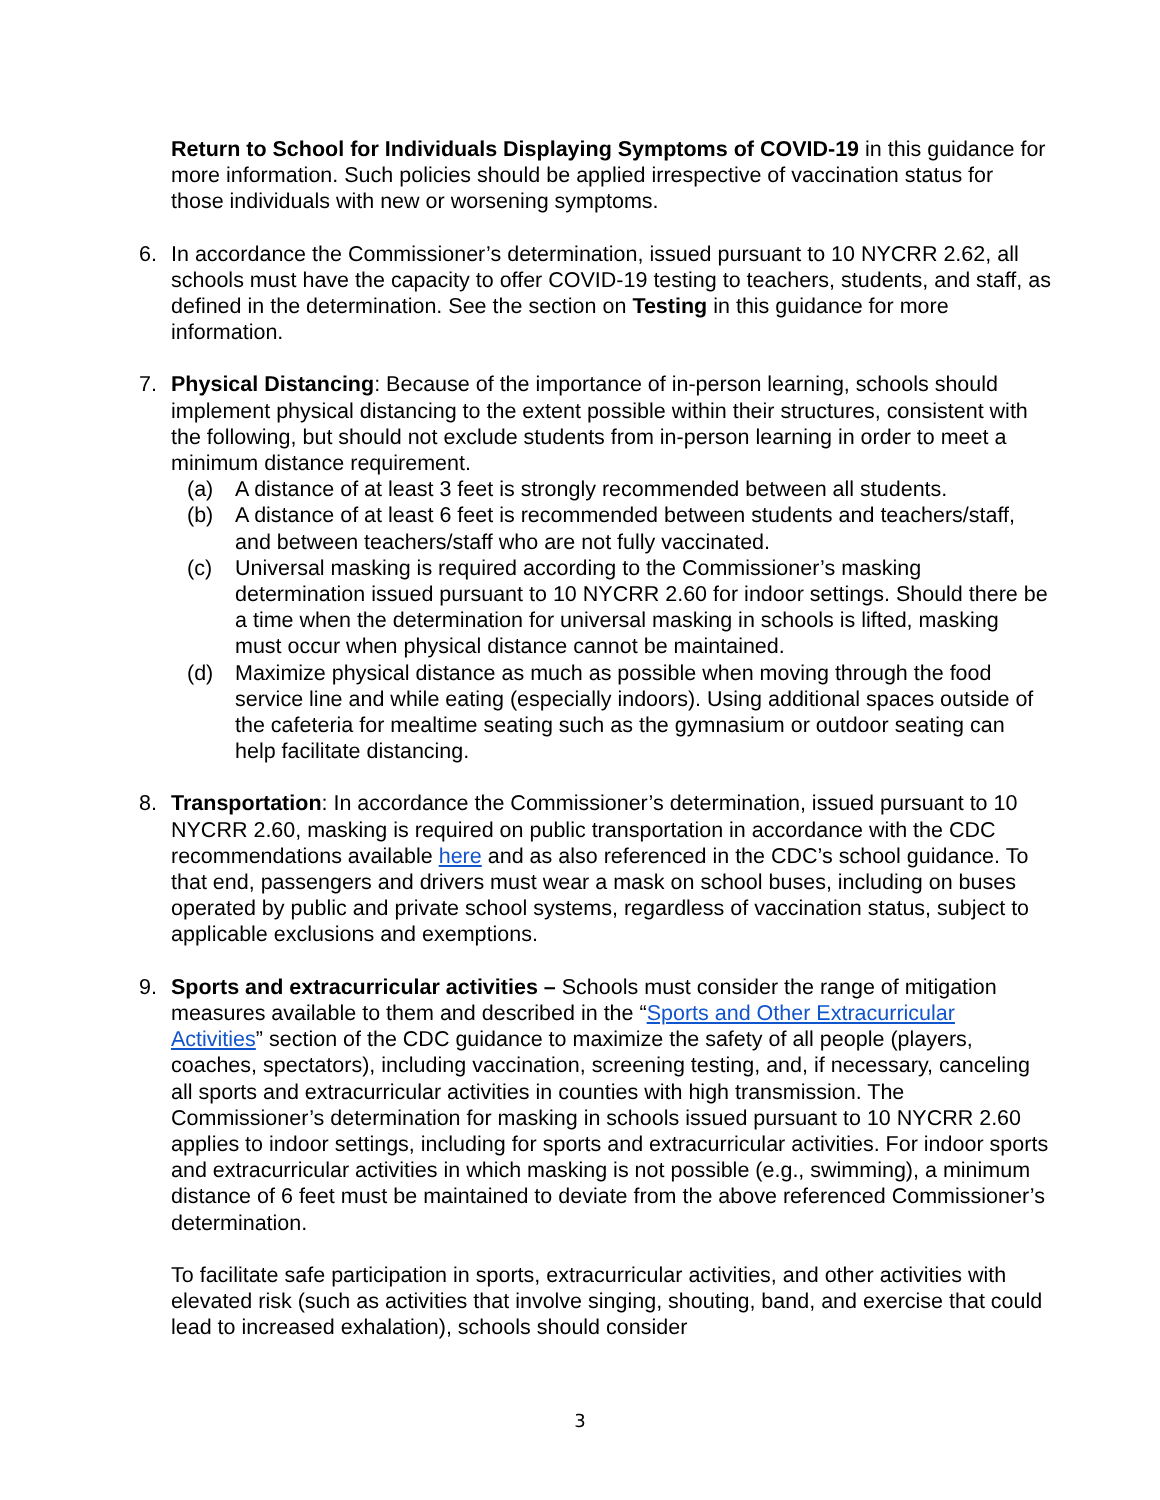Return to School for Individuals Displaying Symptoms of COVID-19 in this guidance for more information. Such policies should be applied irrespective of vaccination status for those individuals with new or worsening symptoms.
6. In accordance the Commissioner’s determination, issued pursuant to 10 NYCRR 2.62, all schools must have the capacity to offer COVID-19 testing to teachers, students, and staff, as defined in the determination. See the section on Testing in this guidance for more information.
7. Physical Distancing: Because of the importance of in-person learning, schools should implement physical distancing to the extent possible within their structures, consistent with the following, but should not exclude students from in-person learning in order to meet a minimum distance requirement.
(a) A distance of at least 3 feet is strongly recommended between all students.
(b) A distance of at least 6 feet is recommended between students and teachers/staff, and between teachers/staff who are not fully vaccinated.
(c) Universal masking is required according to the Commissioner’s masking determination issued pursuant to 10 NYCRR 2.60 for indoor settings. Should there be a time when the determination for universal masking in schools is lifted, masking must occur when physical distance cannot be maintained.
(d) Maximize physical distance as much as possible when moving through the food service line and while eating (especially indoors). Using additional spaces outside of the cafeteria for mealtime seating such as the gymnasium or outdoor seating can help facilitate distancing.
8. Transportation: In accordance the Commissioner’s determination, issued pursuant to 10 NYCRR 2.60, masking is required on public transportation in accordance with the CDC recommendations available here and as also referenced in the CDC’s school guidance. To that end, passengers and drivers must wear a mask on school buses, including on buses operated by public and private school systems, regardless of vaccination status, subject to applicable exclusions and exemptions.
9. Sports and extracurricular activities – Schools must consider the range of mitigation measures available to them and described in the “Sports and Other Extracurricular Activities” section of the CDC guidance to maximize the safety of all people (players, coaches, spectators), including vaccination, screening testing, and, if necessary, canceling all sports and extracurricular activities in counties with high transmission. The Commissioner’s determination for masking in schools issued pursuant to 10 NYCRR 2.60 applies to indoor settings, including for sports and extracurricular activities. For indoor sports and extracurricular activities in which masking is not possible (e.g., swimming), a minimum distance of 6 feet must be maintained to deviate from the above referenced Commissioner’s determination.
To facilitate safe participation in sports, extracurricular activities, and other activities with elevated risk (such as activities that involve singing, shouting, band, and exercise that could lead to increased exhalation), schools should consider
3